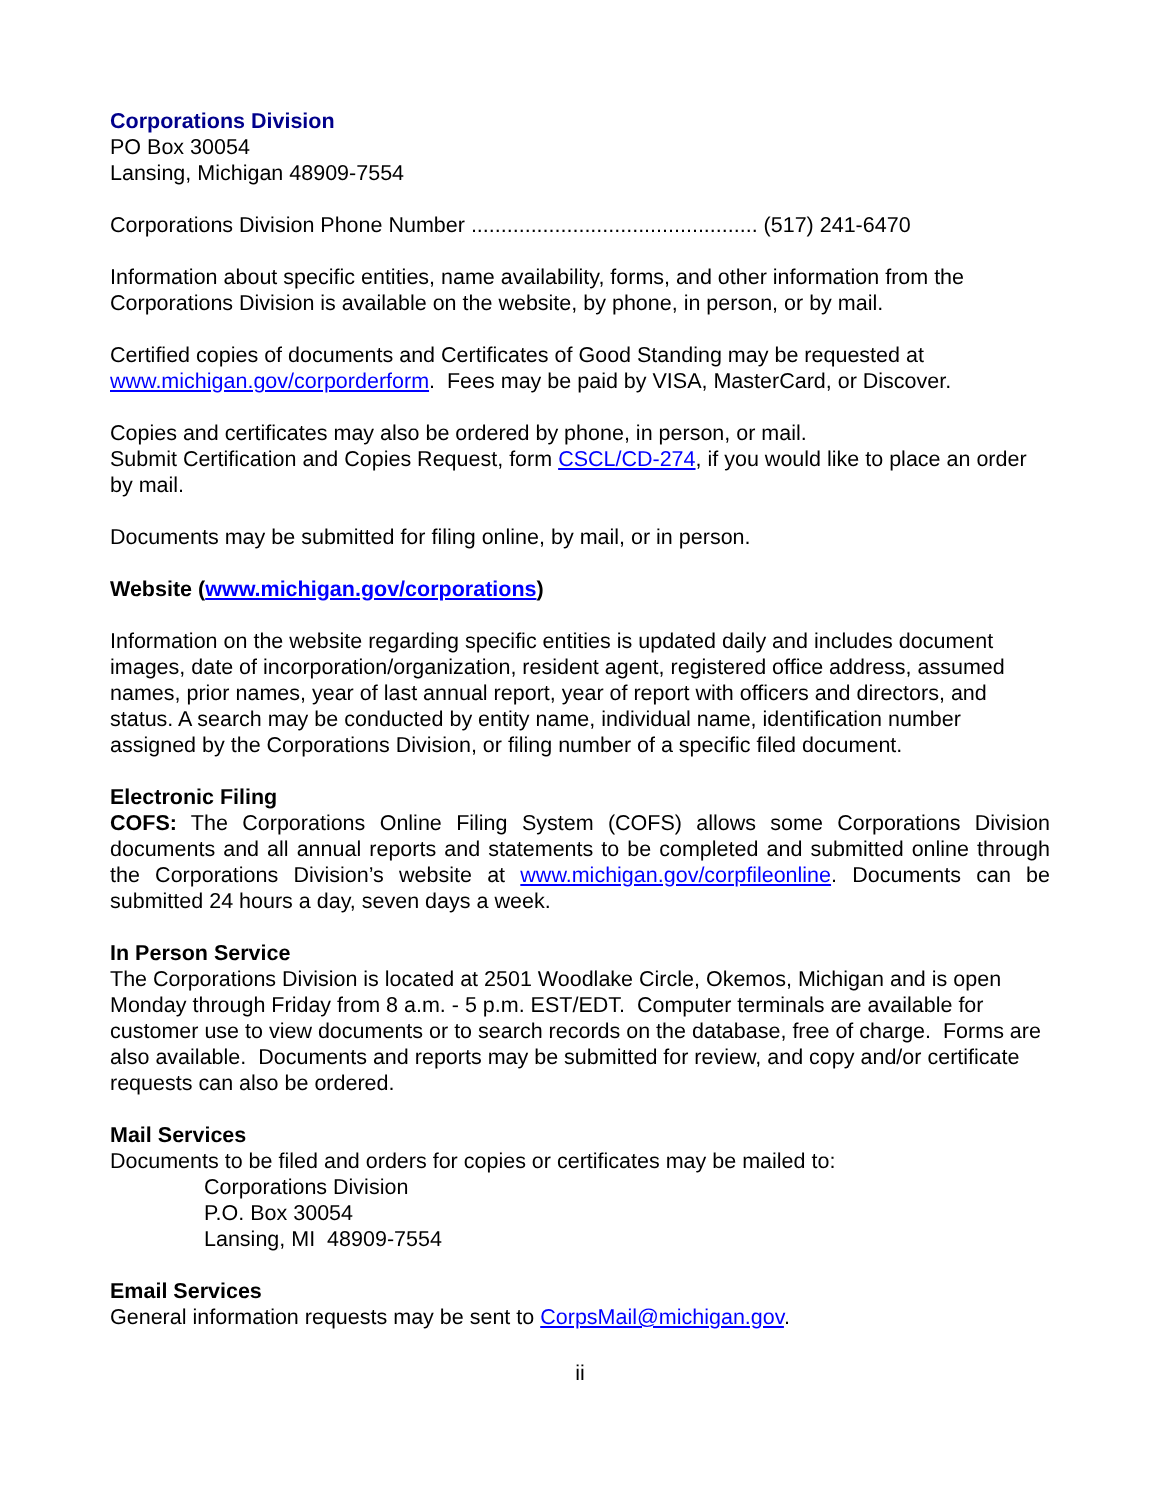Corporations Division
PO Box 30054
Lansing, Michigan 48909-7554
Corporations Division Phone Number ................................................ (517) 241-6470
Information about specific entities, name availability, forms, and other information from the Corporations Division is available on the website, by phone, in person, or by mail.
Certified copies of documents and Certificates of Good Standing may be requested at www.michigan.gov/corporderform. Fees may be paid by VISA, MasterCard, or Discover.
Copies and certificates may also be ordered by phone, in person, or mail.
Submit Certification and Copies Request, form CSCL/CD-274, if you would like to place an order by mail.
Documents may be submitted for filing online, by mail, or in person.
Website (www.michigan.gov/corporations)
Information on the website regarding specific entities is updated daily and includes document images, date of incorporation/organization, resident agent, registered office address, assumed names, prior names, year of last annual report, year of report with officers and directors, and status. A search may be conducted by entity name, individual name, identification number assigned by the Corporations Division, or filing number of a specific filed document.
Electronic Filing
COFS: The Corporations Online Filing System (COFS) allows some Corporations Division documents and all annual reports and statements to be completed and submitted online through the Corporations Division’s website at www.michigan.gov/corpfileonline. Documents can be submitted 24 hours a day, seven days a week.
In Person Service
The Corporations Division is located at 2501 Woodlake Circle, Okemos, Michigan and is open Monday through Friday from 8 a.m. - 5 p.m. EST/EDT. Computer terminals are available for customer use to view documents or to search records on the database, free of charge. Forms are also available. Documents and reports may be submitted for review, and copy and/or certificate requests can also be ordered.
Mail Services
Documents to be filed and orders for copies or certificates may be mailed to:
Corporations Division
P.O. Box 30054
Lansing, MI 48909-7554
Email Services
General information requests may be sent to CorpsMail@michigan.gov.
ii